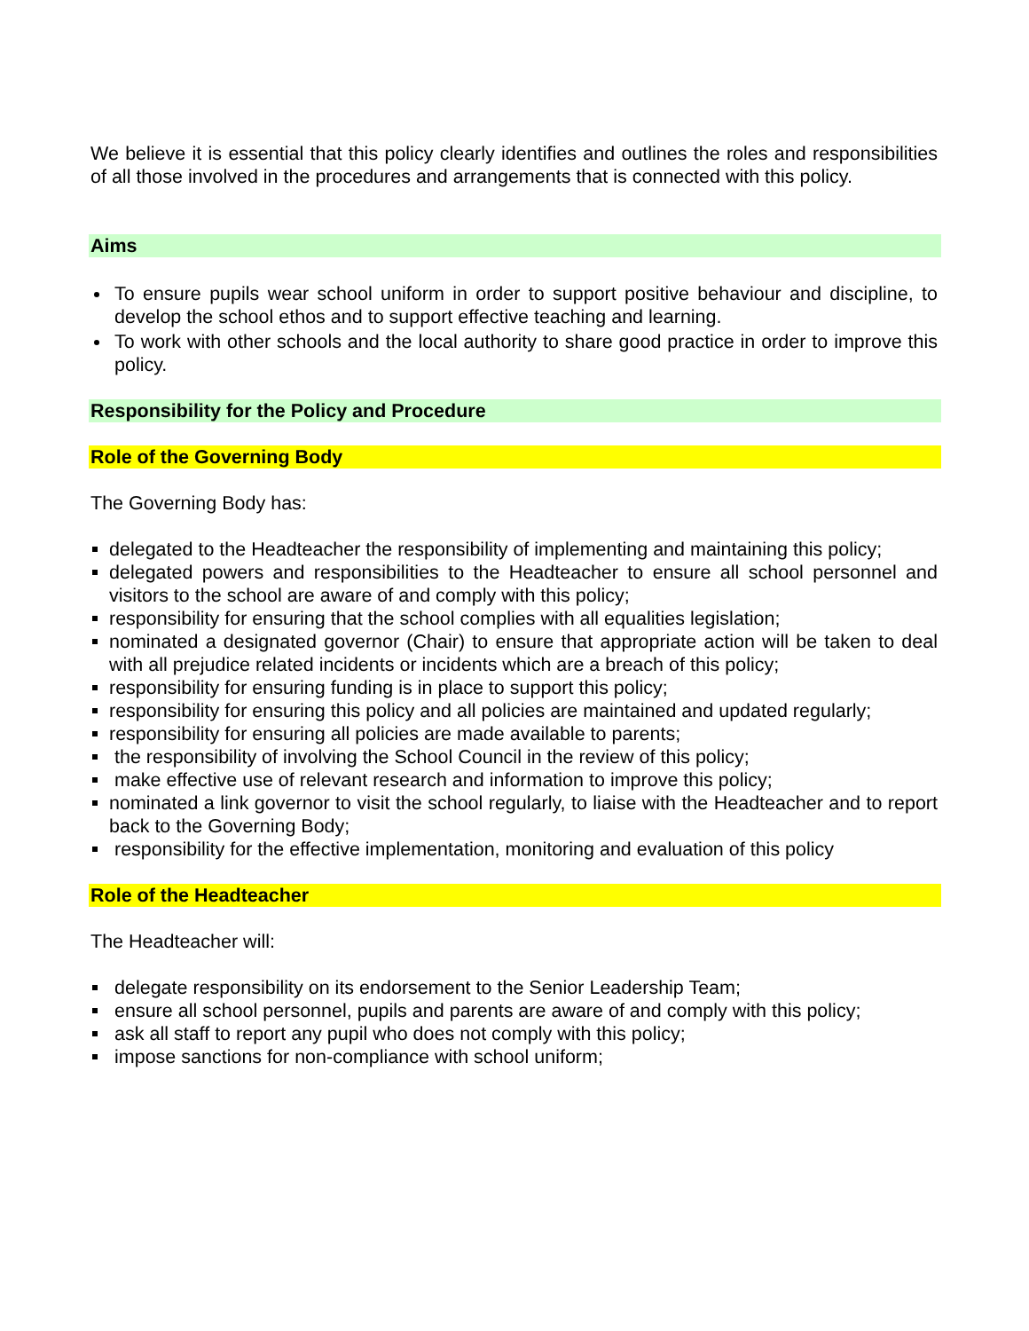We believe it is essential that this policy clearly identifies and outlines the roles and responsibilities of all those involved in the procedures and arrangements that is connected with this policy.
Aims
To ensure pupils wear school uniform in order to support positive behaviour and discipline, to develop the school ethos and to support effective teaching and learning.
To work with other schools and the local authority to share good practice in order to improve this policy.
Responsibility for the Policy and Procedure
Role of the Governing Body
The Governing Body has:
delegated to the Headteacher the responsibility of implementing and maintaining this policy;
delegated powers and responsibilities to the Headteacher to ensure all school personnel and visitors to the school are aware of and comply with this policy;
responsibility for ensuring that the school complies with all equalities legislation;
nominated a designated governor (Chair) to ensure that appropriate action will be taken to deal with all prejudice related incidents or incidents which are a breach of this policy;
responsibility for ensuring funding is in place to support this policy;
responsibility for ensuring this policy and all policies are maintained and updated regularly;
responsibility for ensuring all policies are made available to parents;
the responsibility of involving the School Council in the review of this policy;
make effective use of relevant research and information to improve this policy;
nominated a link governor to visit the school regularly, to liaise with the Headteacher and to report back to the Governing Body;
responsibility for the effective implementation, monitoring and evaluation of this policy
Role of the Headteacher
The Headteacher will:
delegate responsibility on its endorsement to the Senior Leadership Team;
ensure all school personnel, pupils and parents are aware of and comply with this policy;
ask all staff to report any pupil who does not comply with this policy;
impose sanctions for non-compliance with school uniform;